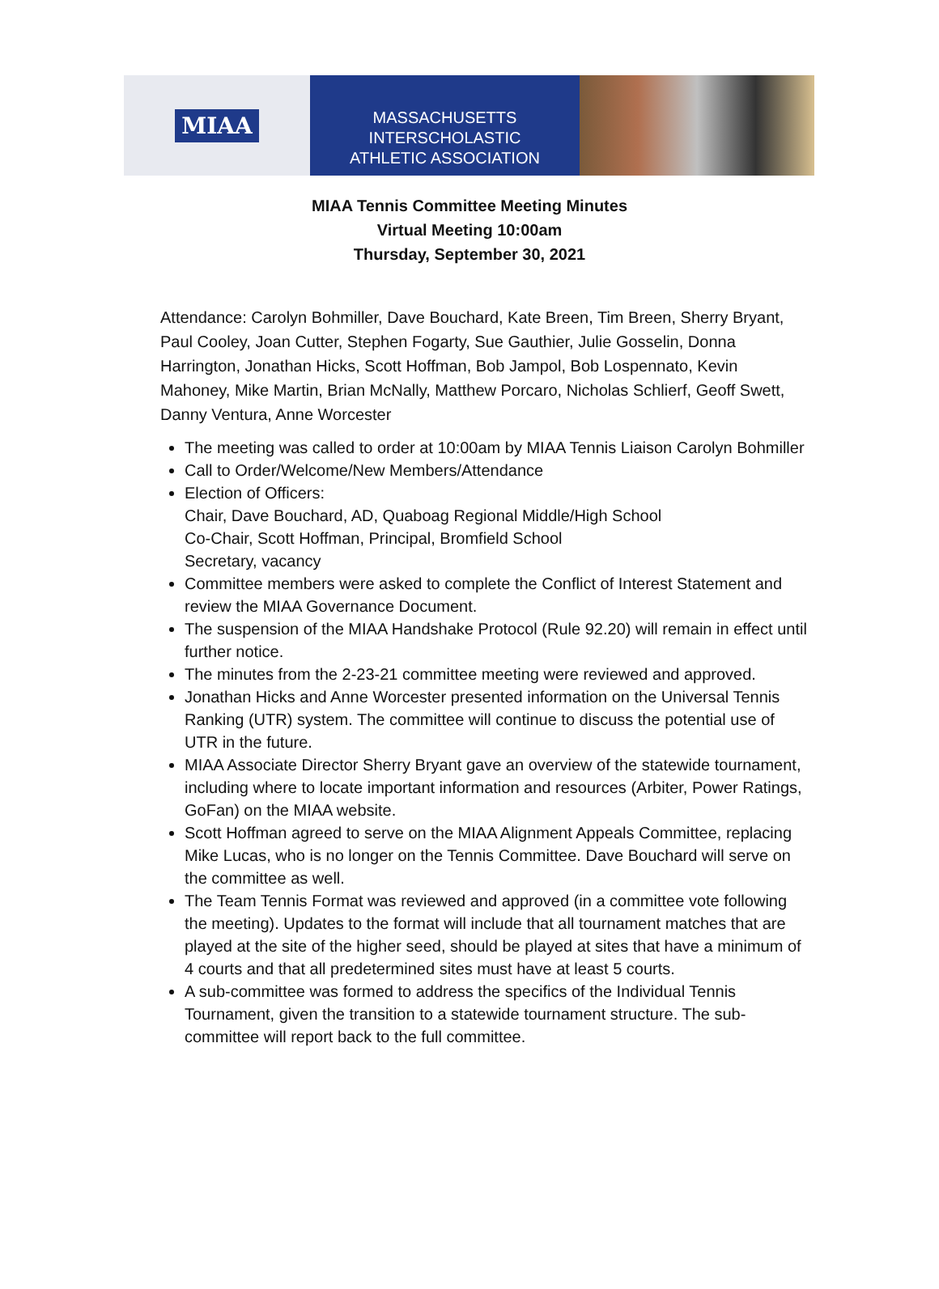MIAA
MASSACHUSETTS INTERSCHOLASTIC
ATHLETIC ASSOCIATION
MIAA Tennis Committee Meeting Minutes
Virtual Meeting 10:00am
Thursday, September 30, 2021
Attendance: Carolyn Bohmiller, Dave Bouchard, Kate Breen, Tim Breen, Sherry Bryant, Paul Cooley, Joan Cutter, Stephen Fogarty, Sue Gauthier, Julie Gosselin, Donna Harrington, Jonathan Hicks, Scott Hoffman, Bob Jampol, Bob Lospennato, Kevin Mahoney, Mike Martin, Brian McNally, Matthew Porcaro, Nicholas Schlierf, Geoff Swett, Danny Ventura, Anne Worcester
The meeting was called to order at 10:00am by MIAA Tennis Liaison Carolyn Bohmiller
Call to Order/Welcome/New Members/Attendance
Election of Officers:
Chair, Dave Bouchard, AD, Quaboag Regional Middle/High School
Co-Chair, Scott Hoffman, Principal, Bromfield School
Secretary, vacancy
Committee members were asked to complete the Conflict of Interest Statement and review the MIAA Governance Document.
The suspension of the MIAA Handshake Protocol (Rule 92.20) will remain in effect until further notice.
The minutes from the 2-23-21 committee meeting were reviewed and approved.
Jonathan Hicks and Anne Worcester presented information on the Universal Tennis Ranking (UTR) system. The committee will continue to discuss the potential use of UTR in the future.
MIAA Associate Director Sherry Bryant gave an overview of the statewide tournament, including where to locate important information and resources (Arbiter, Power Ratings, GoFan) on the MIAA website.
Scott Hoffman agreed to serve on the MIAA Alignment Appeals Committee, replacing Mike Lucas, who is no longer on the Tennis Committee. Dave Bouchard will serve on the committee as well.
The Team Tennis Format was reviewed and approved (in a committee vote following the meeting). Updates to the format will include that all tournament matches that are played at the site of the higher seed, should be played at sites that have a minimum of 4 courts and that all predetermined sites must have at least 5 courts.
A sub-committee was formed to address the specifics of the Individual Tennis Tournament, given the transition to a statewide tournament structure. The sub-committee will report back to the full committee.